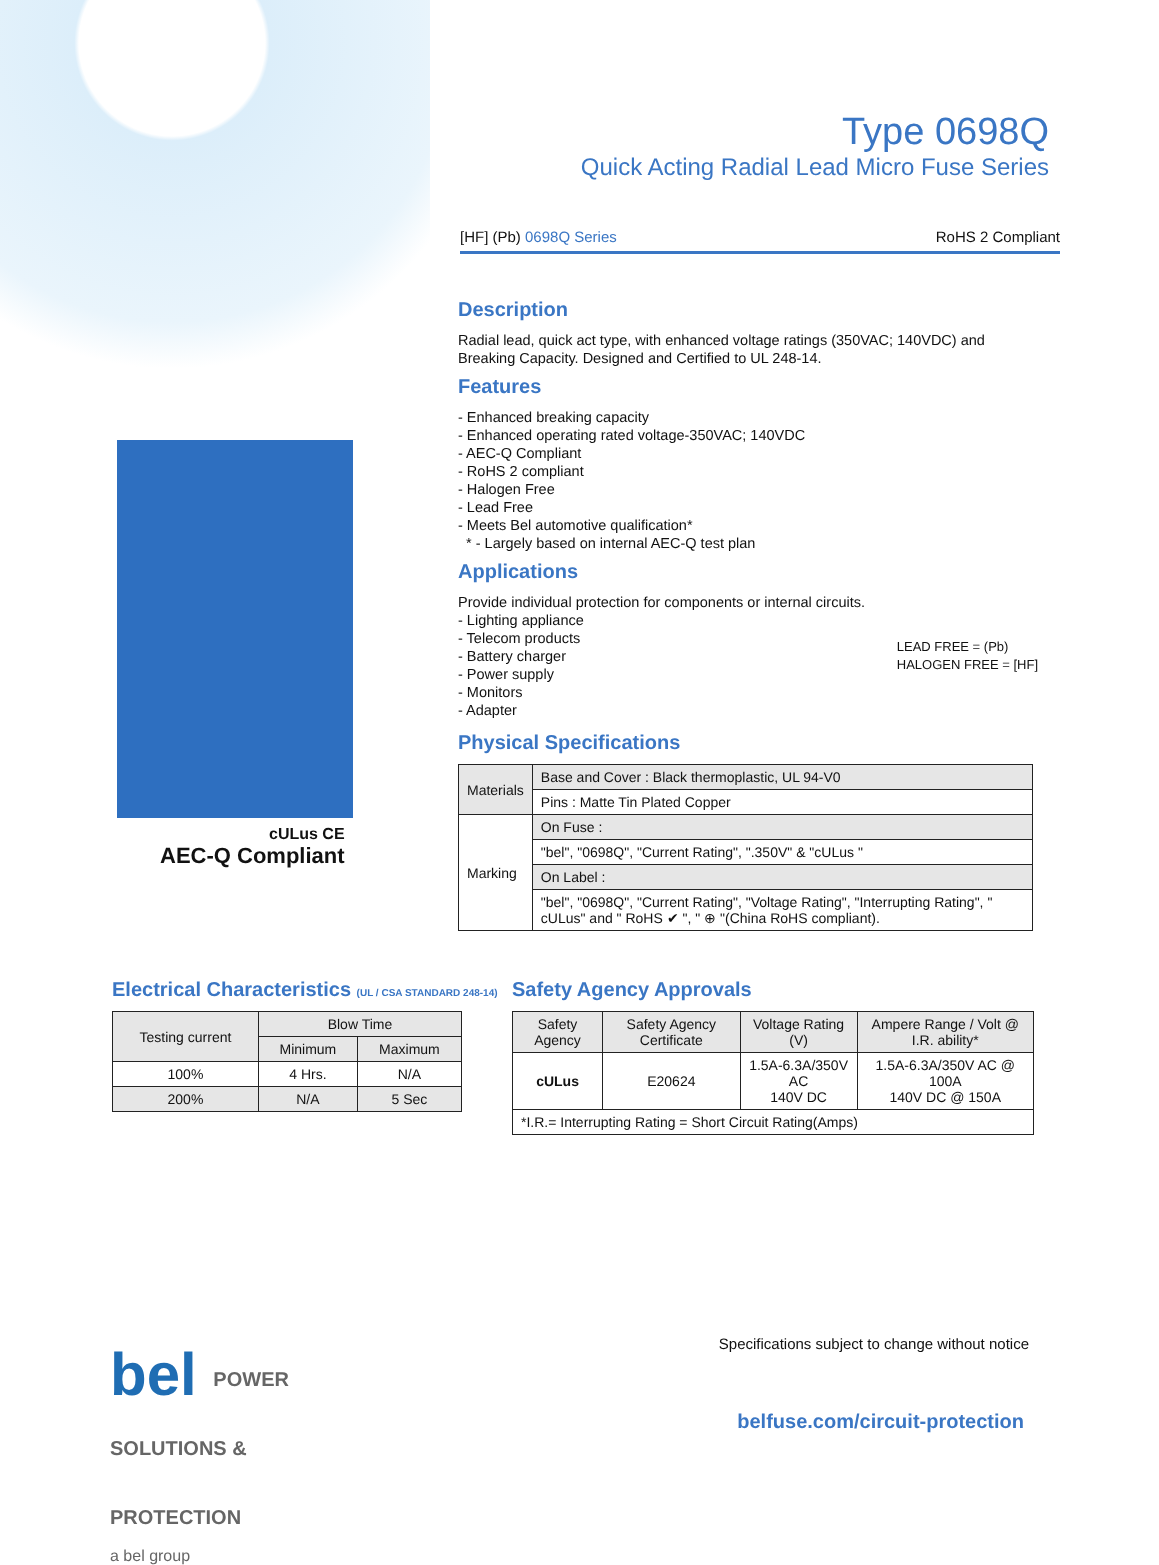Type 0698Q
Quick Acting Radial Lead Micro Fuse Series
[HF] (Pb) 0698Q Series RoHS 2 Compliant
cULus CE
AEC-Q Compliant
Description
Radial lead, quick act type, with enhanced voltage ratings (350VAC; 140VDC) and Breaking Capacity. Designed and Certified to UL 248-14.
Features
- Enhanced breaking capacity
- Enhanced operating rated voltage-350VAC; 140VDC
- AEC-Q Compliant
- RoHS 2 compliant
- Halogen Free
- Lead Free
- Meets Bel automotive qualification*
* - Largely based on internal AEC-Q test plan
Applications
Provide individual protection for components or internal circuits.
- Lighting appliance
- Telecom products
- Battery charger
- Power supply
- Monitors
- Adapter
LEAD FREE = (Pb)
HALOGEN FREE = [HF]
Physical Specifications
| Materials | Base and Cover : Black thermoplastic, UL 94-V0 |
| | Pins : Matte Tin Plated Copper |
| Marking | On Fuse : |
| | "bel", "0698Q", "Current Rating", ".350V" & "cULus " |
| | On Label : |
| | "bel", "0698Q", "Current Rating", "Voltage Rating", "Interrupting Rating", " cULus" and " RoHS ✔ ", " ⊕ "(China RoHS compliant). |
Electrical Characteristics (UL / CSA STANDARD 248-14)
| Testing current | Blow Time | |
| --- | --- | --- |
| | Minimum | Maximum |
| 100% | 4 Hrs. | N/A |
| 200% | N/A | 5 Sec |
Safety Agency Approvals
| Safety Agency | Safety Agency Certificate | Voltage Rating (V) | Ampere Range / Volt @ I.R. ability* |
| --- | --- | --- | --- |
| cULus | E20624 | 1.5A-6.3A/350V AC 140V DC | 1.5A-6.3A/350V AC @ 100A 140V DC @ 150A |
| *I.R.= Interrupting Rating = Short Circuit Rating(Amps) | | | |
bel POWER
SOLUTIONS &
PROTECTION
a bel group
Specifications subject to change without notice
belfuse.com/circuit-protection